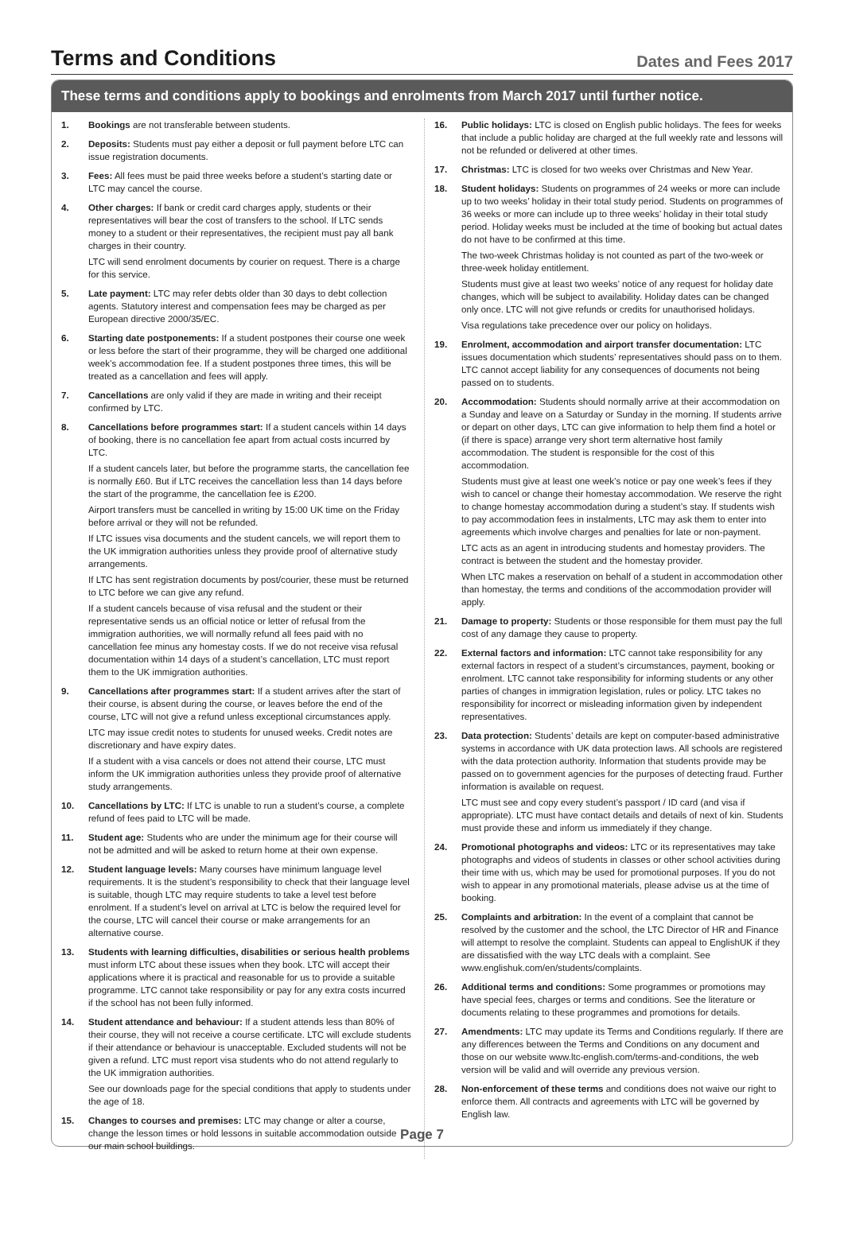Terms and Conditions
Dates and Fees 2017
These terms and conditions apply to bookings and enrolments from March 2017 until further notice.
1. Bookings are not transferable between students.
2. Deposits: Students must pay either a deposit or full payment before LTC can issue registration documents.
3. Fees: All fees must be paid three weeks before a student’s starting date or LTC may cancel the course.
4. Other charges: If bank or credit card charges apply, students or their representatives will bear the cost of transfers to the school. If LTC sends money to a student or their representatives, the recipient must pay all bank charges in their country.
LTC will send enrolment documents by courier on request. There is a charge for this service.
5. Late payment: LTC may refer debts older than 30 days to debt collection agents. Statutory interest and compensation fees may be charged as per European directive 2000/35/EC.
6. Starting date postponements: If a student postpones their course one week or less before the start of their programme, they will be charged one additional week’s accommodation fee. If a student postpones three times, this will be treated as a cancellation and fees will apply.
7. Cancellations are only valid if they are made in writing and their receipt confirmed by LTC.
8. Cancellations before programmes start: If a student cancels within 14 days of booking, there is no cancellation fee apart from actual costs incurred by LTC.
If a student cancels later, but before the programme starts, the cancellation fee is normally £60. But if LTC receives the cancellation less than 14 days before the start of the programme, the cancellation fee is £200.
Airport transfers must be cancelled in writing by 15:00 UK time on the Friday before arrival or they will not be refunded.
If LTC issues visa documents and the student cancels, we will report them to the UK immigration authorities unless they provide proof of alternative study arrangements.
If LTC has sent registration documents by post/courier, these must be returned to LTC before we can give any refund.
If a student cancels because of visa refusal and the student or their representative sends us an official notice or letter of refusal from the immigration authorities, we will normally refund all fees paid with no cancellation fee minus any homestay costs. If we do not receive visa refusal documentation within 14 days of a student’s cancellation, LTC must report them to the UK immigration authorities.
9. Cancellations after programmes start: If a student arrives after the start of their course, is absent during the course, or leaves before the end of the course, LTC will not give a refund unless exceptional circumstances apply.
LTC may issue credit notes to students for unused weeks. Credit notes are discretionary and have expiry dates.
If a student with a visa cancels or does not attend their course, LTC must inform the UK immigration authorities unless they provide proof of alternative study arrangements.
10. Cancellations by LTC: If LTC is unable to run a student’s course, a complete refund of fees paid to LTC will be made.
11. Student age: Students who are under the minimum age for their course will not be admitted and will be asked to return home at their own expense.
12. Student language levels: Many courses have minimum language level requirements. It is the student’s responsibility to check that their language level is suitable, though LTC may require students to take a level test before enrolment. If a student’s level on arrival at LTC is below the required level for the course, LTC will cancel their course or make arrangements for an alternative course.
13. Students with learning difficulties, disabilities or serious health problems must inform LTC about these issues when they book. LTC will accept their applications where it is practical and reasonable for us to provide a suitable programme. LTC cannot take responsibility or pay for any extra costs incurred if the school has not been fully informed.
14. Student attendance and behaviour: If a student attends less than 80% of their course, they will not receive a course certificate. LTC will exclude students if their attendance or behaviour is unacceptable. Excluded students will not be given a refund. LTC must report visa students who do not attend regularly to the UK immigration authorities.
See our downloads page for the special conditions that apply to students under the age of 18.
15. Changes to courses and premises: LTC may change or alter a course, change the lesson times or hold lessons in suitable accommodation outside our main school buildings.
16. Public holidays: LTC is closed on English public holidays. The fees for weeks that include a public holiday are charged at the full weekly rate and lessons will not be refunded or delivered at other times.
17. Christmas: LTC is closed for two weeks over Christmas and New Year.
18. Student holidays: Students on programmes of 24 weeks or more can include up to two weeks’ holiday in their total study period. Students on programmes of 36 weeks or more can include up to three weeks’ holiday in their total study period. Holiday weeks must be included at the time of booking but actual dates do not have to be confirmed at this time.
The two-week Christmas holiday is not counted as part of the two-week or three-week holiday entitlement.
Students must give at least two weeks’ notice of any request for holiday date changes, which will be subject to availability. Holiday dates can be changed only once. LTC will not give refunds or credits for unauthorised holidays.
Visa regulations take precedence over our policy on holidays.
19. Enrolment, accommodation and airport transfer documentation: LTC issues documentation which students’ representatives should pass on to them. LTC cannot accept liability for any consequences of documents not being passed on to students.
20. Accommodation: Students should normally arrive at their accommodation on a Sunday and leave on a Saturday or Sunday in the morning. If students arrive or depart on other days, LTC can give information to help them find a hotel or (if there is space) arrange very short term alternative host family accommodation. The student is responsible for the cost of this accommodation.
Students must give at least one week’s notice or pay one week’s fees if they wish to cancel or change their homestay accommodation. We reserve the right to change homestay accommodation during a student’s stay. If students wish to pay accommodation fees in instalments, LTC may ask them to enter into agreements which involve charges and penalties for late or non-payment.
LTC acts as an agent in introducing students and homestay providers. The contract is between the student and the homestay provider.
When LTC makes a reservation on behalf of a student in accommodation other than homestay, the terms and conditions of the accommodation provider will apply.
21. Damage to property: Students or those responsible for them must pay the full cost of any damage they cause to property.
22. External factors and information: LTC cannot take responsibility for any external factors in respect of a student’s circumstances, payment, booking or enrolment. LTC cannot take responsibility for informing students or any other parties of changes in immigration legislation, rules or policy. LTC takes no responsibility for incorrect or misleading information given by independent representatives.
23. Data protection: Students’ details are kept on computer-based administrative systems in accordance with UK data protection laws. All schools are registered with the data protection authority. Information that students provide may be passed on to government agencies for the purposes of detecting fraud. Further information is available on request.
LTC must see and copy every student’s passport / ID card (and visa if appropriate). LTC must have contact details and details of next of kin. Students must provide these and inform us immediately if they change.
24. Promotional photographs and videos: LTC or its representatives may take photographs and videos of students in classes or other school activities during their time with us, which may be used for promotional purposes. If you do not wish to appear in any promotional materials, please advise us at the time of booking.
25. Complaints and arbitration: In the event of a complaint that cannot be resolved by the customer and the school, the LTC Director of HR and Finance will attempt to resolve the complaint. Students can appeal to EnglishUK if they are dissatisfied with the way LTC deals with a complaint. See www.englishuk.com/en/students/complaints.
26. Additional terms and conditions: Some programmes or promotions may have special fees, charges or terms and conditions. See the literature or documents relating to these programmes and promotions for details.
27. Amendments: LTC may update its Terms and Conditions regularly. If there are any differences between the Terms and Conditions on any document and those on our website www.ltc-english.com/terms-and-conditions, the web version will be valid and will override any previous version.
28. Non-enforcement of these terms and conditions does not waive our right to enforce them. All contracts and agreements with LTC will be governed by English law.
Page 7